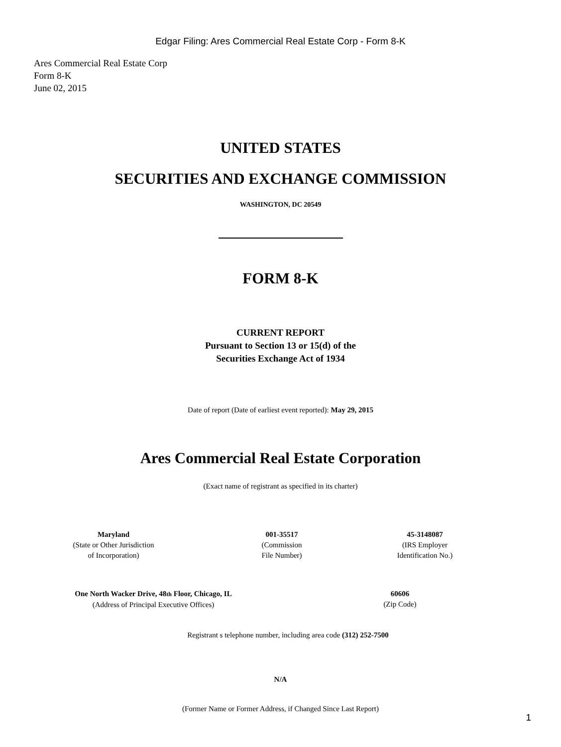Edgar Filing: Ares Commercial Real Estate Corp - Form 8-K
Ares Commercial Real Estate Corp
Form 8-K
June 02, 2015
UNITED STATES
SECURITIES AND EXCHANGE COMMISSION
WASHINGTON, DC 20549
FORM 8-K
CURRENT REPORT
Pursuant to Section 13 or 15(d) of the
Securities Exchange Act of 1934
Date of report (Date of earliest event reported): May 29, 2015
Ares Commercial Real Estate Corporation
(Exact name of registrant as specified in its charter)
Maryland
(State or Other Jurisdiction
of Incorporation)
001-35517
(Commission
File Number)
45-3148087
(IRS Employer
Identification No.)
One North Wacker Drive, 48th Floor, Chicago, IL
(Address of Principal Executive Offices)
60606
(Zip Code)
Registrant s telephone number, including area code (312) 252-7500
N/A
(Former Name or Former Address, if Changed Since Last Report)
1